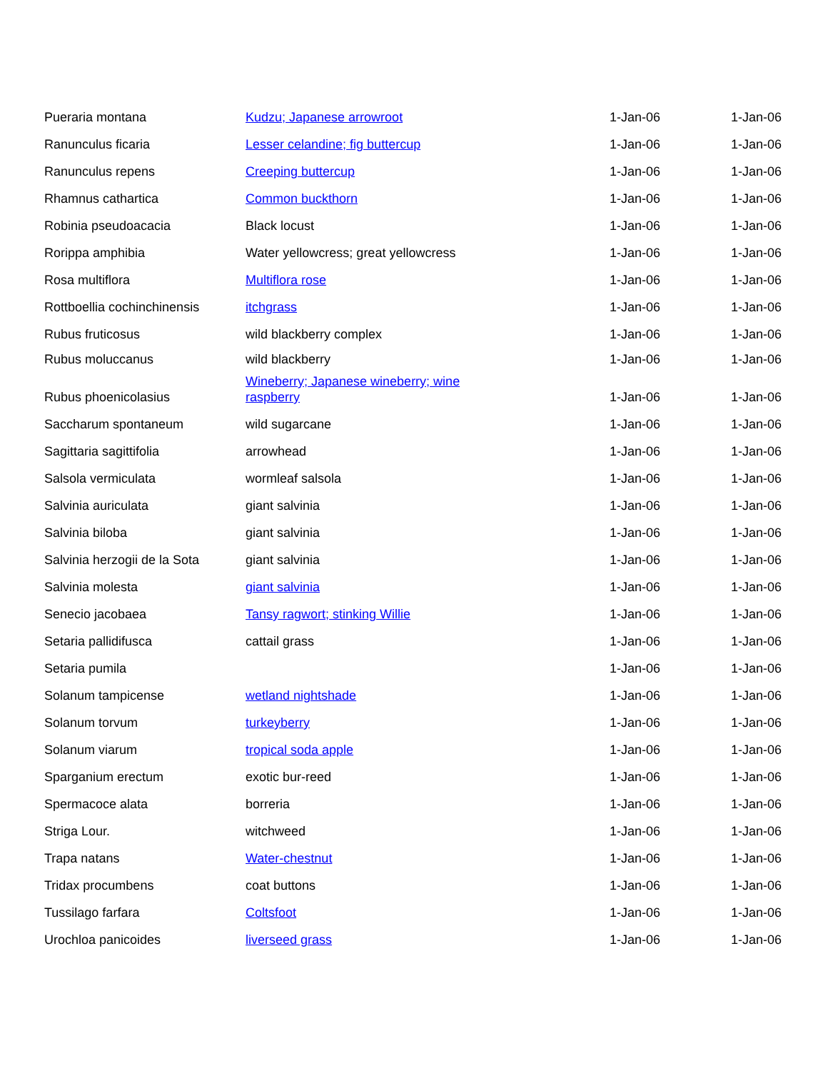| Pueraria montana | Kudzu; Japanese arrowroot | 1-Jan-06 | 1-Jan-06 |
| Ranunculus ficaria | Lesser celandine; fig buttercup | 1-Jan-06 | 1-Jan-06 |
| Ranunculus repens | Creeping buttercup | 1-Jan-06 | 1-Jan-06 |
| Rhamnus cathartica | Common buckthorn | 1-Jan-06 | 1-Jan-06 |
| Robinia pseudoacacia | Black locust | 1-Jan-06 | 1-Jan-06 |
| Rorippa amphibia | Water yellowcress; great yellowcress | 1-Jan-06 | 1-Jan-06 |
| Rosa multiflora | Multiflora rose | 1-Jan-06 | 1-Jan-06 |
| Rottboellia cochinchinensis | itchgrass | 1-Jan-06 | 1-Jan-06 |
| Rubus fruticosus | wild blackberry complex | 1-Jan-06 | 1-Jan-06 |
| Rubus moluccanus | wild blackberry | 1-Jan-06 | 1-Jan-06 |
| Rubus phoenicolasius | Wineberry; Japanese wineberry; wine raspberry | 1-Jan-06 | 1-Jan-06 |
| Saccharum spontaneum | wild sugarcane | 1-Jan-06 | 1-Jan-06 |
| Sagittaria sagittifolia | arrowhead | 1-Jan-06 | 1-Jan-06 |
| Salsola vermiculata | wormleaf salsola | 1-Jan-06 | 1-Jan-06 |
| Salvinia auriculata | giant salvinia | 1-Jan-06 | 1-Jan-06 |
| Salvinia biloba | giant salvinia | 1-Jan-06 | 1-Jan-06 |
| Salvinia herzogii de la Sota | giant salvinia | 1-Jan-06 | 1-Jan-06 |
| Salvinia molesta | giant salvinia | 1-Jan-06 | 1-Jan-06 |
| Senecio jacobaea | Tansy ragwort; stinking Willie | 1-Jan-06 | 1-Jan-06 |
| Setaria pallidifusca | cattail grass | 1-Jan-06 | 1-Jan-06 |
| Setaria pumila | | 1-Jan-06 | 1-Jan-06 |
| Solanum tampicense | wetland nightshade | 1-Jan-06 | 1-Jan-06 |
| Solanum torvum | turkeyberry | 1-Jan-06 | 1-Jan-06 |
| Solanum viarum | tropical soda apple | 1-Jan-06 | 1-Jan-06 |
| Sparganium erectum | exotic bur-reed | 1-Jan-06 | 1-Jan-06 |
| Spermacoce alata | borreria | 1-Jan-06 | 1-Jan-06 |
| Striga Lour. | witchweed | 1-Jan-06 | 1-Jan-06 |
| Trapa natans | Water-chestnut | 1-Jan-06 | 1-Jan-06 |
| Tridax procumbens | coat buttons | 1-Jan-06 | 1-Jan-06 |
| Tussilago farfara | Coltsfoot | 1-Jan-06 | 1-Jan-06 |
| Urochloa panicoides | liverseed grass | 1-Jan-06 | 1-Jan-06 |